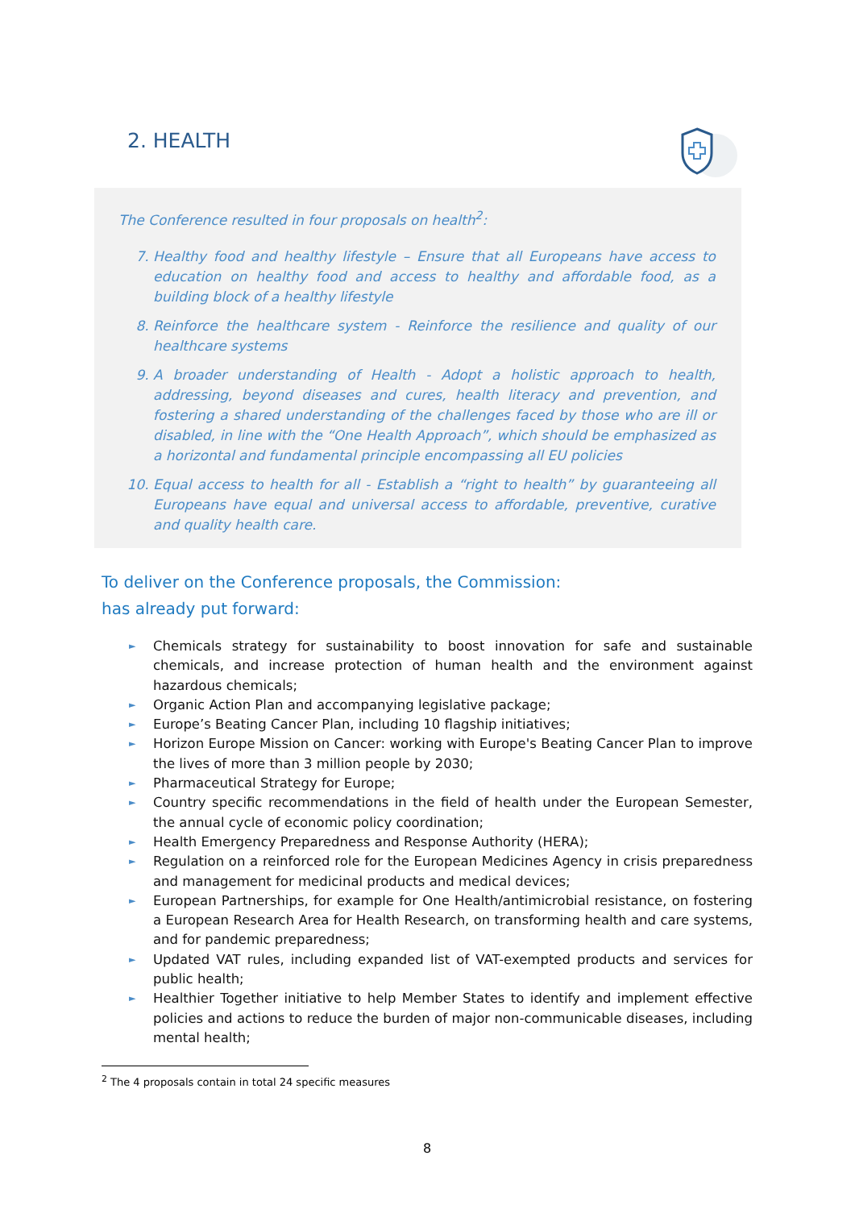2. HEALTH
The Conference resulted in four proposals on health<sup>2</sup>:
7. Healthy food and healthy lifestyle – Ensure that all Europeans have access to education on healthy food and access to healthy and affordable food, as a building block of a healthy lifestyle
8. Reinforce the healthcare system - Reinforce the resilience and quality of our healthcare systems
9. A broader understanding of Health - Adopt a holistic approach to health, addressing, beyond diseases and cures, health literacy and prevention, and fostering a shared understanding of the challenges faced by those who are ill or disabled, in line with the “One Health Approach”, which should be emphasized as a horizontal and fundamental principle encompassing all EU policies
10. Equal access to health for all - Establish a “right to health” by guaranteeing all Europeans have equal and universal access to affordable, preventive, curative and quality health care.
To deliver on the Conference proposals, the Commission:
has already put forward:
► Chemicals strategy for sustainability to boost innovation for safe and sustainable chemicals, and increase protection of human health and the environment against hazardous chemicals;
► Organic Action Plan and accompanying legislative package;
► Europe’s Beating Cancer Plan, including 10 flagship initiatives;
► Horizon Europe Mission on Cancer: working with Europe's Beating Cancer Plan to improve the lives of more than 3 million people by 2030;
► Pharmaceutical Strategy for Europe;
► Country specific recommendations in the field of health under the European Semester, the annual cycle of economic policy coordination;
► Health Emergency Preparedness and Response Authority (HERA);
► Regulation on a reinforced role for the European Medicines Agency in crisis preparedness and management for medicinal products and medical devices;
► European Partnerships, for example for One Health/antimicrobial resistance, on fostering a European Research Area for Health Research, on transforming health and care systems, and for pandemic preparedness;
► Updated VAT rules, including expanded list of VAT-exempted products and services for public health;
► Healthier Together initiative to help Member States to identify and implement effective policies and actions to reduce the burden of major non-communicable diseases, including mental health;
<sup>2</sup> The 4 proposals contain in total 24 specific measures
8